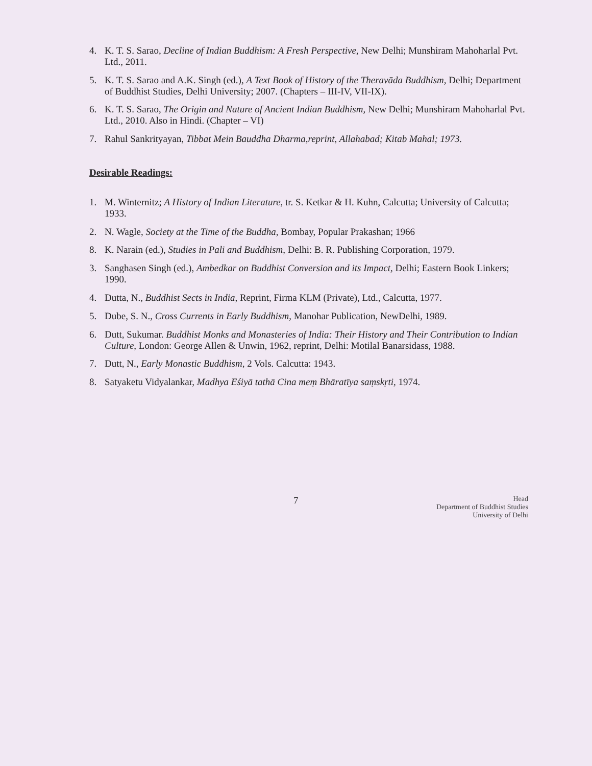4. K. T. S. Sarao, Decline of Indian Buddhism: A Fresh Perspective, New Delhi; Munshiram Mahoharlal Pvt. Ltd., 2011.
5. K. T. S. Sarao and A.K. Singh (ed.), A Text Book of History of the Theravāda Buddhism, Delhi; Department of Buddhist Studies, Delhi University; 2007. (Chapters – III-IV, VII-IX).
6. K. T. S. Sarao, The Origin and Nature of Ancient Indian Buddhism, New Delhi; Munshiram Mahoharlal Pvt. Ltd., 2010. Also in Hindi. (Chapter – VI)
7. Rahul Sankrityayan, Tibbat Mein Bauddha Dharma,reprint, Allahabad; Kitab Mahal; 1973.
Desirable Readings:
1. M. Winternitz; A History of Indian Literature, tr. S. Ketkar & H. Kuhn, Calcutta; University of Calcutta; 1933.
2. N. Wagle, Society at the Time of the Buddha, Bombay, Popular Prakashan; 1966
8. K. Narain (ed.), Studies in Pali and Buddhism, Delhi: B. R. Publishing Corporation, 1979.
3. Sanghasen Singh (ed.), Ambedkar on Buddhist Conversion and its Impact, Delhi; Eastern Book Linkers; 1990.
4. Dutta, N., Buddhist Sects in India, Reprint, Firma KLM (Private), Ltd., Calcutta, 1977.
5. Dube, S. N., Cross Currents in Early Buddhism, Manohar Publication, NewDelhi, 1989.
6. Dutt, Sukumar. Buddhist Monks and Monasteries of India: Their History and Their Contribution to Indian Culture, London: George Allen & Unwin, 1962, reprint, Delhi: Motilal Banarsidass, 1988.
7. Dutt, N., Early Monastic Buddhism, 2 Vols. Calcutta: 1943.
8. Satyaketu Vidyalankar, Madhya Eśiyā tathā Cina meṃ Bhāratīya saṃskṛti, 1974.
7 Head
Department of Buddhist Studies
University of Delhi